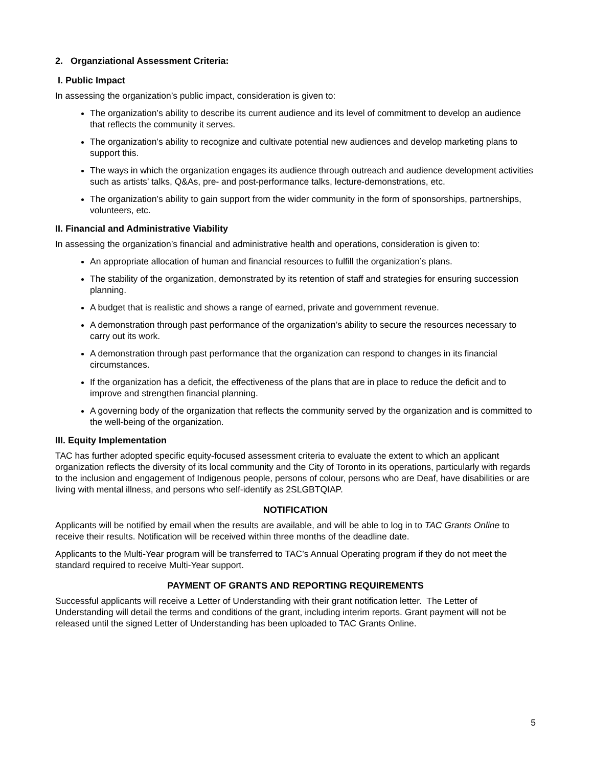2. Organziational Assessment Criteria:
I. Public Impact
In assessing the organization’s public impact, consideration is given to:
The organization’s ability to describe its current audience and its level of commitment to develop an audience that reflects the community it serves.
The organization’s ability to recognize and cultivate potential new audiences and develop marketing plans to support this.
The ways in which the organization engages its audience through outreach and audience development activities such as artists’ talks, Q&As, pre- and post-performance talks, lecture-demonstrations, etc.
The organization’s ability to gain support from the wider community in the form of sponsorships, partnerships, volunteers, etc.
II. Financial and Administrative Viability
In assessing the organization’s financial and administrative health and operations, consideration is given to:
An appropriate allocation of human and financial resources to fulfill the organization’s plans.
The stability of the organization, demonstrated by its retention of staff and strategies for ensuring succession planning.
A budget that is realistic and shows a range of earned, private and government revenue.
A demonstration through past performance of the organization’s ability to secure the resources necessary to carry out its work.
A demonstration through past performance that the organization can respond to changes in its financial circumstances.
If the organization has a deficit, the effectiveness of the plans that are in place to reduce the deficit and to improve and strengthen financial planning.
A governing body of the organization that reflects the community served by the organization and is committed to the well-being of the organization.
III. Equity Implementation
TAC has further adopted specific equity-focused assessment criteria to evaluate the extent to which an applicant organization reflects the diversity of its local community and the City of Toronto in its operations, particularly with regards to the inclusion and engagement of Indigenous people, persons of colour, persons who are Deaf, have disabilities or are living with mental illness, and persons who self-identify as 2SLGBTQIAP.
NOTIFICATION
Applicants will be notified by email when the results are available, and will be able to log in to TAC Grants Online to receive their results. Notification will be received within three months of the deadline date.
Applicants to the Multi-Year program will be transferred to TAC’s Annual Operating program if they do not meet the standard required to receive Multi-Year support.
PAYMENT OF GRANTS AND REPORTING REQUIREMENTS
Successful applicants will receive a Letter of Understanding with their grant notification letter. The Letter of Understanding will detail the terms and conditions of the grant, including interim reports. Grant payment will not be released until the signed Letter of Understanding has been uploaded to TAC Grants Online.
5